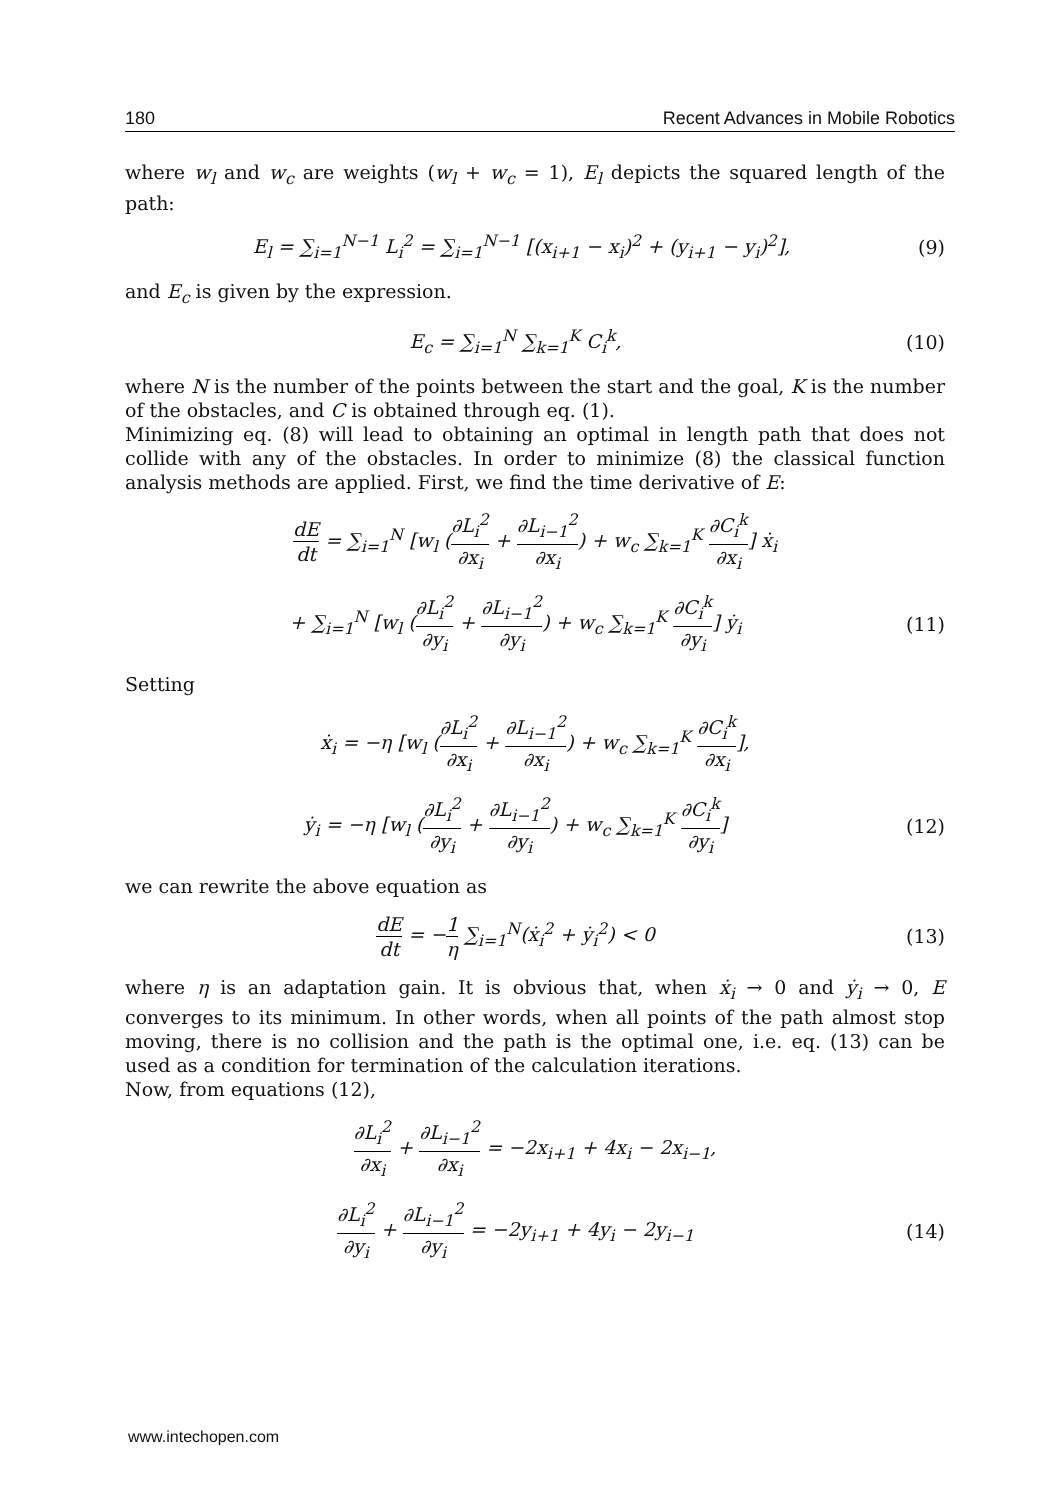180 Recent Advances in Mobile Robotics
where w<sub>l</sub> and w<sub>c</sub> are weights (w<sub>l</sub> + w<sub>c</sub> = 1), E<sub>l</sub> depicts the squared length of the path:
E<sub>l</sub> = ∑<sub>i=1</sub><sup>N−1</sup> L<sub>i</sub><sup>2</sup> = ∑<sub>i=1</sub><sup>N−1</sup> [(x<sub>i+1</sub> − x<sub>i</sub>)<sup>2</sup> + (y<sub>i+1</sub> − y<sub>i</sub>)<sup>2</sup>], (9)
and E<sub>c</sub> is given by the expression.
E<sub>c</sub> = ∑<sub>i=1</sub><sup>N</sup> ∑<sub>k=1</sub><sup>K</sup> C<sub>i</sub><sup>k</sup>, (10)
where N is the number of the points between the start and the goal, K is the number of the obstacles, and C is obtained through eq. (1).
Minimizing eq. (8) will lead to obtaining an optimal in length path that does not collide with any of the obstacles. In order to minimize (8) the classical function analysis methods are applied. First, we find the time derivative of E:
dE dt = ∑<sub>i=1</sub><sup>N</sup> [w<sub>l</sub> (∂L<sub>i</sub><sup>2</sup> ∂x<sub>i</sub> + ∂L<sub>i−1</sub><sup>2</sup> ∂x<sub>i</sub>) + w<sub>c</sub> ∑<sub>k=1</sub><sup>K</sup> ∂C<sub>i</sub><sup>k</sup> ∂x<sub>i</sub>] ẋ<sub>i</sub>
+ ∑<sub>i=1</sub><sup>N</sup> [w<sub>l</sub> (∂L<sub>i</sub><sup>2</sup> ∂y<sub>i</sub> + ∂L<sub>i−1</sub><sup>2</sup> ∂y<sub>i</sub>) + w<sub>c</sub> ∑<sub>k=1</sub><sup>K</sup> ∂C<sub>i</sub><sup>k</sup> ∂y<sub>i</sub>] ẏ<sub>i</sub> (11)
Setting
ẋ<sub>i</sub> = −η [w<sub>l</sub> (∂L<sub>i</sub><sup>2</sup> ∂x<sub>i</sub> + ∂L<sub>i−1</sub><sup>2</sup> ∂x<sub>i</sub>) + w<sub>c</sub> ∑<sub>k=1</sub><sup>K</sup> ∂C<sub>i</sub><sup>k</sup> ∂x<sub>i</sub>],
ẏ<sub>i</sub> = −η [w<sub>l</sub> (∂L<sub>i</sub><sup>2</sup> ∂y<sub>i</sub> + ∂L<sub>i−1</sub><sup>2</sup> ∂y<sub>i</sub>) + w<sub>c</sub> ∑<sub>k=1</sub><sup>K</sup> ∂C<sub>i</sub><sup>k</sup> ∂y<sub>i</sub>] (12)
we can rewrite the above equation as
dE dt = −1 η ∑<sub>i=1</sub><sup>N</sup>(ẋ<sub>i</sub><sup>2</sup> + ẏ<sub>i</sub><sup>2</sup>) < 0 (13)
where η is an adaptation gain. It is obvious that, when ẋ<sub>i</sub> → 0 and ẏ<sub>i</sub> → 0, E converges to its minimum. In other words, when all points of the path almost stop moving, there is no collision and the path is the optimal one, i.e. eq. (13) can be used as a condition for termination of the calculation iterations.
Now, from equations (12),
∂L<sub>i</sub><sup>2</sup> ∂x<sub>i</sub> + ∂L<sub>i−1</sub><sup>2</sup> ∂x<sub>i</sub> = −2x<sub>i+1</sub> + 4x<sub>i</sub> − 2x<sub>i−1</sub>,
∂L<sub>i</sub><sup>2</sup> ∂y<sub>i</sub> + ∂L<sub>i−1</sub><sup>2</sup> ∂y<sub>i</sub> = −2y<sub>i+1</sub> + 4y<sub>i</sub> − 2y<sub>i−1</sub> (14)
www.intechopen.com